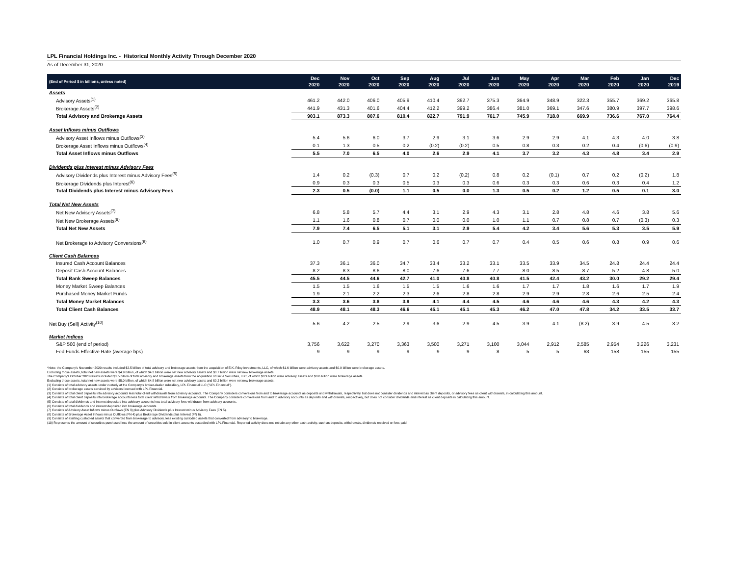LPL Financial Holdings Inc. - Historical Monthly Activity Through December 2020
As of December 31, 2020
| (End of Period $ in billions, unless noted) | Dec 2020 | Nov 2020 | Oct 2020 | Sep 2020 | Aug 2020 | Jul 2020 | Jun 2020 | May 2020 | Apr 2020 | Mar 2020 | Feb 2020 | Jan 2020 | Dec 2019 |
| --- | --- | --- | --- | --- | --- | --- | --- | --- | --- | --- | --- | --- | --- |
| Assets | | | | | | | | | | | | | |
| Advisory Assets<sup>(1)</sup> | 461.2 | 442.0 | 406.0 | 405.9 | 410.4 | 392.7 | 375.3 | 364.9 | 348.9 | 322.3 | 355.7 | 369.2 | 365.8 |
| Brokerage Assets<sup>(2)</sup> | 441.9 | 431.3 | 401.6 | 404.4 | 412.2 | 399.2 | 386.4 | 381.0 | 369.1 | 347.6 | 380.9 | 397.7 | 398.6 |
| Total Advisory and Brokerage Assets | 903.1 | 873.3 | 807.6 | 810.4 | 822.7 | 791.9 | 761.7 | 745.9 | 718.0 | 669.9 | 736.6 | 767.0 | 764.4 |
| Asset Inflows minus Outflows | | | | | | | | | | | | | |
| Advisory Asset Inflows minus Outflows<sup>(3)</sup> | 5.4 | 5.6 | 6.0 | 3.7 | 2.9 | 3.1 | 3.6 | 2.9 | 2.9 | 4.1 | 4.3 | 4.0 | 3.8 |
| Brokerage Asset Inflows minus Outflows<sup>(4)</sup> | 0.1 | 1.3 | 0.5 | 0.2 | (0.2) | (0.2) | 0.5 | 0.8 | 0.3 | 0.2 | 0.4 | (0.6) | (0.9) |
| Total Asset Inflows minus Outflows | 5.5 | 7.0 | 6.5 | 4.0 | 2.6 | 2.9 | 4.1 | 3.7 | 3.2 | 4.3 | 4.8 | 3.4 | 2.9 |
| Dividends plus Interest minus Advisory Fees | | | | | | | | | | | | | |
| Advisory Dividends plus Interest minus Advisory Fees<sup>(5)</sup> | 1.4 | 0.2 | (0.3) | 0.7 | 0.2 | (0.2) | 0.8 | 0.2 | (0.1) | 0.7 | 0.2 | (0.2) | 1.8 |
| Brokerage Dividends plus Interest<sup>(6)</sup> | 0.9 | 0.3 | 0.3 | 0.5 | 0.3 | 0.3 | 0.6 | 0.3 | 0.3 | 0.6 | 0.3 | 0.4 | 1.2 |
| Total Dividends plus Interest minus Advisory Fees | 2.3 | 0.5 | (0.0) | 1.1 | 0.5 | 0.0 | 1.3 | 0.5 | 0.2 | 1.2 | 0.5 | 0.1 | 3.0 |
| Total Net New Assets | | | | | | | | | | | | | |
| Net New Advisory Assets<sup>(7)</sup> | 6.8 | 5.8 | 5.7 | 4.4 | 3.1 | 2.9 | 4.3 | 3.1 | 2.8 | 4.8 | 4.6 | 3.8 | 5.6 |
| Net New Brokerage Assets<sup>(8)</sup> | 1.1 | 1.6 | 0.8 | 0.7 | 0.0 | 0.0 | 1.0 | 1.1 | 0.7 | 0.8 | 0.7 | (0.3) | 0.3 |
| Total Net New Assets | 7.9 | 7.4 | 6.5 | 5.1 | 3.1 | 2.9 | 5.4 | 4.2 | 3.4 | 5.6 | 5.3 | 3.5 | 5.9 |
| Net Brokerage to Advisory Conversions<sup>(9)</sup> | 1.0 | 0.7 | 0.9 | 0.7 | 0.6 | 0.7 | 0.7 | 0.4 | 0.5 | 0.6 | 0.8 | 0.9 | 0.6 |
| Client Cash Balances | | | | | | | | | | | | | |
| Insured Cash Account Balances | 37.3 | 36.1 | 36.0 | 34.7 | 33.4 | 33.2 | 33.1 | 33.5 | 33.9 | 34.5 | 24.8 | 24.4 | 24.4 |
| Deposit Cash Account Balances | 8.2 | 8.3 | 8.6 | 8.0 | 7.6 | 7.6 | 7.7 | 8.0 | 8.5 | 8.7 | 5.2 | 4.8 | 5.0 |
| Total Bank Sweep Balances | 45.5 | 44.5 | 44.6 | 42.7 | 41.0 | 40.8 | 40.8 | 41.5 | 42.4 | 43.2 | 30.0 | 29.2 | 29.4 |
| Money Market Sweep Balances | 1.5 | 1.5 | 1.6 | 1.5 | 1.5 | 1.6 | 1.6 | 1.7 | 1.7 | 1.8 | 1.6 | 1.7 | 1.9 |
| Purchased Money Market Funds | 1.9 | 2.1 | 2.2 | 2.3 | 2.6 | 2.8 | 2.8 | 2.9 | 2.9 | 2.8 | 2.6 | 2.5 | 2.4 |
| Total Money Market Balances | 3.3 | 3.6 | 3.8 | 3.9 | 4.1 | 4.4 | 4.5 | 4.6 | 4.6 | 4.6 | 4.3 | 4.2 | 4.3 |
| Total Client Cash Balances | 48.9 | 48.1 | 48.3 | 46.6 | 45.1 | 45.1 | 45.3 | 46.2 | 47.0 | 47.8 | 34.2 | 33.5 | 33.7 |
| Net Buy (Sell) Activity<sup>(10)</sup> | 5.6 | 4.2 | 2.5 | 2.9 | 3.6 | 2.9 | 4.5 | 3.9 | 4.1 | (8.2) | 3.9 | 4.5 | 3.2 |
| Market Indices | | | | | | | | | | | | | |
| S&P 500 (end of period) | 3,756 | 3,622 | 3,270 | 3,363 | 3,500 | 3,271 | 3,100 | 3,044 | 2,912 | 2,585 | 2,954 | 3,226 | 3,231 |
| Fed Funds Effective Rate (average bps) | 9 | 9 | 9 | 9 | 9 | 9 | 8 | 5 | 5 | 63 | 158 | 155 | 155 |
*Note: the Company's November 2020 results included $2.5 billion of total advisory and brokerage assets from the acquisition of E.K. Riley Investments, LLC, of which $1.6 billion were advisory assets and $0.9 billion were brokerage assets.
Excluding those assets, total net new assets were $4.9 billion, of which $4.2 billion were net new advisory assets and $0.7 billion were net new brokerage assets.
The Company's October 2020 results included $1.5 billion of total advisory and brokerage assets from the acquisition of Lucia Securities, LLC, of which $0.9 billion were advisory assets and $0.6 billion were brokerage assets.
Excluding those assets, total net new assets were $5.0 billion, of which $4.8 billion were net new advisory assets and $0.2 billion were net new brokerage assets.
(1) Consists of total advisory assets under custody at the Company's broker-dealer subsidiary, LPL Financial LLC ("LPL Financial").
(2) Consists of brokerage assets serviced by advisors licensed with LPL Financial.
(3) Consists of total client deposits into advisory accounts less total client withdrawals from advisory accounts. The Company considers conversions from and to brokerage accounts as deposits and withdrawals, respectively, but does not consider dividends and interest as client deposits, or advisory fees as client withdrawals, in calculating this amount.
(4) Consists of total client deposits into brokerage accounts less total client withdrawals from brokerage accounts. The Company considers conversions from and to advisory accounts as deposits and withdrawals, respectively, but does not consider dividends and interest as client deposits in calculating this amount.
(5) Consists of total dividends and interest deposited into advisory accounts less total advisory fees withdrawn from advisory accounts.
(6) Consists of total dividends and interest deposited into brokerage accounts.
(7) Consists of Advisory Asset Inflows minus Outflows (FN 3) plus Advisory Dividends plus Interest minus Advisory Fees (FN 5).
(8) Consists of Brokerage Asset Inflows minus Outflows (FN 4) plus Brokerage Dividends plus Interest (FN 6).
(9) Consists of existing custodied assets that converted from brokerage to advisory, less existing custodied assets that converted from advisory to brokerage.
(10) Represents the amount of securities purchased less the amount of securities sold in client accounts custodied with LPL Financial. Reported activity does not include any other cash activity, such as deposits, withdrawals, dividends received or fees paid.